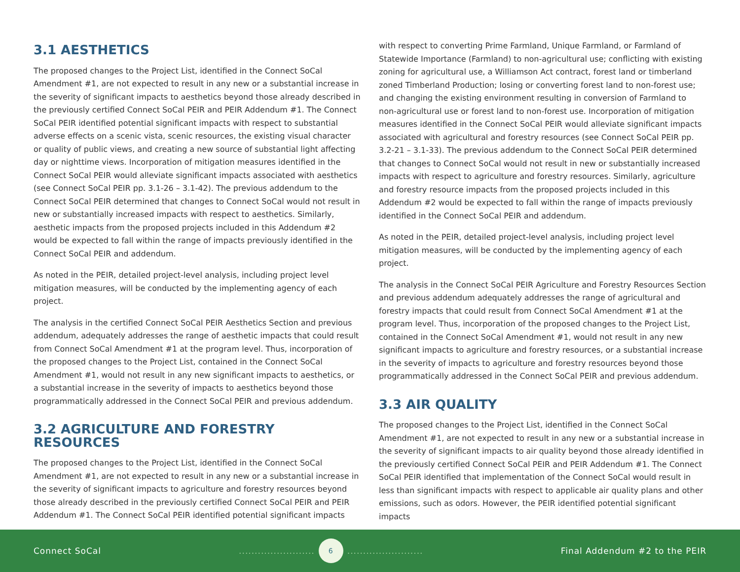3.1 AESTHETICS
The proposed changes to the Project List, identified in the Connect SoCal Amendment #1, are not expected to result in any new or a substantial increase in the severity of significant impacts to aesthetics beyond those already described in the previously certified Connect SoCal PEIR and PEIR Addendum #1. The Connect SoCal PEIR identified potential significant impacts with respect to substantial adverse effects on a scenic vista, scenic resources, the existing visual character or quality of public views, and creating a new source of substantial light affecting day or nighttime views. Incorporation of mitigation measures identified in the Connect SoCal PEIR would alleviate significant impacts associated with aesthetics (see Connect SoCal PEIR pp. 3.1-26 – 3.1-42). The previous addendum to the Connect SoCal PEIR determined that changes to Connect SoCal would not result in new or substantially increased impacts with respect to aesthetics. Similarly, aesthetic impacts from the proposed projects included in this Addendum #2 would be expected to fall within the range of impacts previously identified in the Connect SoCal PEIR and addendum.
As noted in the PEIR, detailed project-level analysis, including project level mitigation measures, will be conducted by the implementing agency of each project.
The analysis in the certified Connect SoCal PEIR Aesthetics Section and previous addendum, adequately addresses the range of aesthetic impacts that could result from Connect SoCal Amendment #1 at the program level. Thus, incorporation of the proposed changes to the Project List, contained in the Connect SoCal Amendment #1, would not result in any new significant impacts to aesthetics, or a substantial increase in the severity of impacts to aesthetics beyond those programmatically addressed in the Connect SoCal PEIR and previous addendum.
3.2 AGRICULTURE AND FORESTRY RESOURCES
The proposed changes to the Project List, identified in the Connect SoCal Amendment #1, are not expected to result in any new or a substantial increase in the severity of significant impacts to agriculture and forestry resources beyond those already described in the previously certified Connect SoCal PEIR and PEIR Addendum #1. The Connect SoCal PEIR identified potential significant impacts
with respect to converting Prime Farmland, Unique Farmland, or Farmland of Statewide Importance (Farmland) to non-agricultural use; conflicting with existing zoning for agricultural use, a Williamson Act contract, forest land or timberland zoned Timberland Production; losing or converting forest land to non-forest use; and changing the existing environment resulting in conversion of Farmland to non-agricultural use or forest land to non-forest use. Incorporation of mitigation measures identified in the Connect SoCal PEIR would alleviate significant impacts associated with agricultural and forestry resources (see Connect SoCal PEIR pp. 3.2-21 – 3.1-33). The previous addendum to the Connect SoCal PEIR determined that changes to Connect SoCal would not result in new or substantially increased impacts with respect to agriculture and forestry resources. Similarly, agriculture and forestry resource impacts from the proposed projects included in this Addendum #2 would be expected to fall within the range of impacts previously identified in the Connect SoCal PEIR and addendum.
As noted in the PEIR, detailed project-level analysis, including project level mitigation measures, will be conducted by the implementing agency of each project.
The analysis in the Connect SoCal PEIR Agriculture and Forestry Resources Section and previous addendum adequately addresses the range of agricultural and forestry impacts that could result from Connect SoCal Amendment #1 at the program level. Thus, incorporation of the proposed changes to the Project List, contained in the Connect SoCal Amendment #1, would not result in any new significant impacts to agriculture and forestry resources, or a substantial increase in the severity of impacts to agriculture and forestry resources beyond those programmatically addressed in the Connect SoCal PEIR and previous addendum.
3.3 AIR QUALITY
The proposed changes to the Project List, identified in the Connect SoCal Amendment #1, are not expected to result in any new or a substantial increase in the severity of significant impacts to air quality beyond those already identified in the previously certified Connect SoCal PEIR and PEIR Addendum #1. The Connect SoCal PEIR identified that implementation of the Connect SoCal would result in less than significant impacts with respect to applicable air quality plans and other emissions, such as odors. However, the PEIR identified potential significant impacts
Connect SoCal
........................
6
........................
Final Addendum #2 to the PEIR